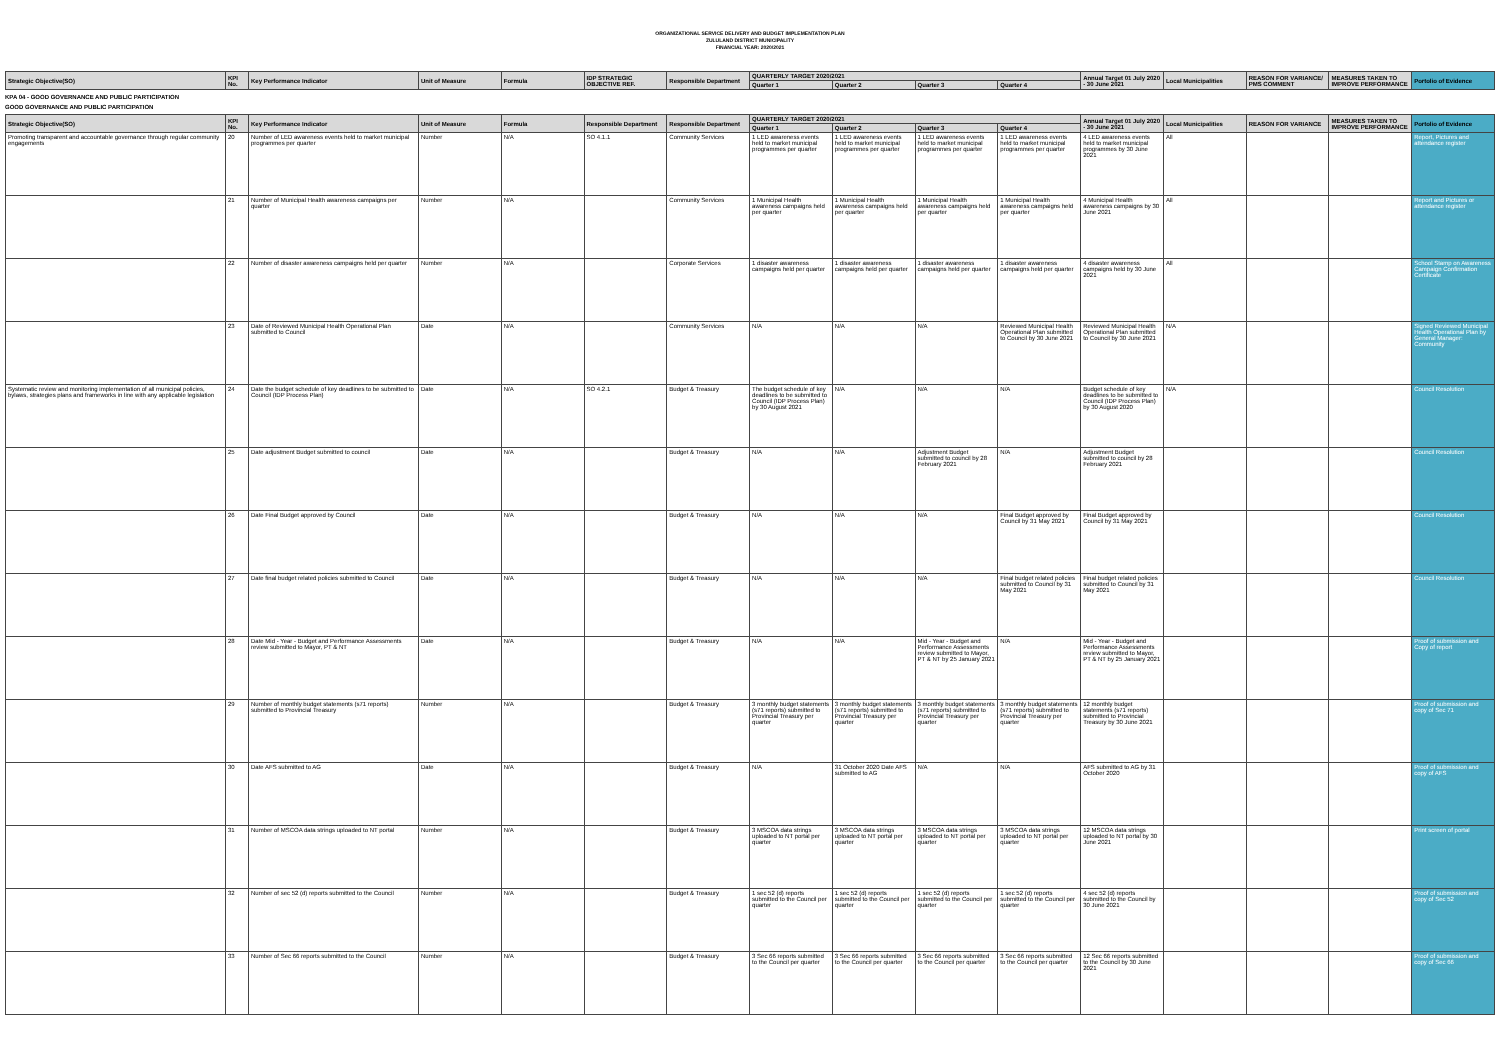ORGANIZATIONAL SERVICE DELIVERY AND BUDGET IMPLEMENTATION PLAN
ZULULAND DISTRICT MUNICIPALITY
FINANCIAL YEAR: 2020/2021
| Strategic Objective(SO) | KPI No. | Key Performance Indicator | Unit of Measure | Formula | IDP STRATEGIC OBJECTIVE REF. | Responsible Department | QUARTERLY TARGET 2020/2021 | | | | Annual Target 01 July 2020 - 30 June 2021 | Local Municipalities | REASON FOR VARIANCE/ PMS COMMENT | MEASURES TAKEN TO IMPROVE PERFORMANCE | Portolio of Evidence |
| --- | --- | --- | --- | --- | --- | --- | --- | --- | --- | --- | --- | --- | --- | --- | --- |
| | | | | | | | Quarter 1 | Quarter 2 | Quarter 3 | Quarter 4 | | | | | |
KPA 04 - GOOD GOVERNANCE AND PUBLIC PARTICIPATION
GOOD GOVERNANCE AND PUBLIC PARTICIPATION
| Strategic Objective(SO) | KPI No. | Key Performance Indicator | Unit of Measure | Formula | Responsible Department | Responsible Department | QUARTERLY TARGET 2020/2021 | | | | Annual Target 01 July 2020 - 30 June 2021 | Local Municipalities | REASON FOR VARIANCE | MEASURES TAKEN TO IMPROVE PERFORMANCE | Portolio of Evidence |
| --- | --- | --- | --- | --- | --- | --- | --- | --- | --- | --- | --- | --- | --- | --- | --- |
| | | | | | | | Quarter 1 | Quarter 2 | Quarter 3 | Quarter 4 | | | | | |
| Promoting transparent and accountable governance through regular community engagements | 20 | Number of LED awareness events held to market municipal programmes per quarter | Number | N/A | SO 4.1.1 | Community Services | 1 LED awareness events held to market municipal programmes per quarter | 1 LED awareness events held to market municipal programmes per quarter | 1 LED awareness events held to market municipal programmes per quarter | 1 LED awareness events held to market municipal programmes per quarter | 4 LED awareness events held to market municipal programmes by 30 June 2021 | All | | | Report, Pictures and attendance register |
| | 21 | Number of Municipal Health awareness campaigns per quarter | Number | N/A | | Community Services | 1 Municipal Health awareness campaigns held per quarter | 1 Municipal Health awareness campaigns held per quarter | 1 Municipal Health awareness campaigns held per quarter | 1 Municipal Health awareness campaigns held per quarter | 4 Municipal Health awareness campaigns by 30 June 2021 | All | | | Report and Pictures or attendance register |
| | 22 | Number of disaster awareness campaigns held per quarter | Number | N/A | | Corporate Services | 1 disaster awareness campaigns held per quarter | 1 disaster awareness campaigns held per quarter | 1 disaster awareness campaigns held per quarter | 1 disaster awareness campaigns held per quarter | 4 disaster awareness campaigns held by 30 June 2021 | All | | | School Stamp on Awareness Campaign Confirmation Certificate |
| | 23 | Date of Reviewed Municipal Health Operational Plan submitted to Council | Date | N/A | | Community Services | N/A | N/A | N/A | Reviewed Municipal Health Operational Plan submitted to Council by 30 June 2021 | Reviewed Municipal Health Operational Plan submitted to Council by 30 June 2021 | N/A | | | Signed Reviewed Municipal Health Operational Plan by General Manager: Community |
| Systematic review and monitoring implementation of all municipal policies, bylaws, strategies plans and frameworks in line with any applicable legislation | 24 | Date the budget schedule of key deadlines to be submitted to Council (IDP Process Plan) | Date | N/A | SO 4.2.1 | Budget & Treasury | The budget schedule of key deadlines to be submitted to Council (IDP Process Plan) by 30 August 2021 | N/A | N/A | N/A | Budget schedule of key deadlines to be submitted to Council (IDP Process Plan) by 30 August 2020 | N/A | | | Council Resolution |
| | 25 | Date adjustment Budget submitted to council | Date | N/A | | Budget & Treasury | N/A | N/A | Adjustment Budget submitted to council by 28 February 2021 | N/A | Adjustment Budget submitted to council by 28 February 2021 | | | | Council Resolution |
| | 26 | Date Final Budget approved by Council | Date | N/A | | Budget & Treasury | N/A | N/A | N/A | Final Budget approved by Council by 31 May 2021 | Final Budget approved by Council by 31 May 2021 | | | | Council Resolution |
| | 27 | Date final budget related policies submitted to Council | Date | N/A | | Budget & Treasury | N/A | N/A | N/A | Final budget related policies submitted to Council by 31 May 2021 | Final budget related policies submitted to Council by 31 May 2021 | | | | Council Resolution |
| | 28 | Date Mid - Year - Budget and Performance Assessments review submitted to Mayor, PT & NT | Date | N/A | | Budget & Treasury | N/A | N/A | Mid - Year - Budget and Performance Assessments review submitted to Mayor, PT & NT by 25 January 2021 | N/A | Mid - Year - Budget and Performance Assessments review submitted to Mayor, PT & NT by 25 January 2021 | | | | Proof of submission and Copy of report |
| | 29 | Number of monthly budget statements (s71 reports) submitted to Provincial Treasury | Number | N/A | | Budget & Treasury | 3 monthly budget statements (s71 reports) submitted to Provincial Treasury per quarter | 3 monthly budget statements (s71 reports) submitted to Provincial Treasury per quarter | 3 monthly budget statements (s71 reports) submitted to Provincial Treasury per quarter | 3 monthly budget statements (s71 reports) submitted to Provincial Treasury per quarter | 12 monthly budget statements (s71 reports) submitted to Provincial Treasury by 30 June 2021 | | | | Proof of submission and copy of Sec 71 |
| | 30 | Date AFS submitted to AG | Date | N/A | | Budget & Treasury | N/A | 31 October 2020 Date AFS submitted to AG | N/A | N/A | AFS submitted to AG by 31 October 2020 | | | | Proof of submission and copy of AFS |
| | 31 | Number of MSCOA data strings uploaded to NT portal | Number | N/A | | Budget & Treasury | 3 MSCOA data strings uploaded to NT portal per quarter | 3 MSCOA data strings uploaded to NT portal per quarter | 3 MSCOA data strings uploaded to NT portal per quarter | 3 MSCOA data strings uploaded to NT portal per quarter | 12 MSCOA data strings uploaded to NT portal by 30 June 2021 | | | | Print screen of portal |
| | 32 | Number of sec 52 (d) reports submitted to the Council | Number | N/A | | Budget & Treasury | 1 sec 52 (d) reports submitted to the Council per quarter | 1 sec 52 (d) reports submitted to the Council per quarter | 1 sec 52 (d) reports submitted to the Council per quarter | 1 sec 52 (d) reports submitted to the Council per quarter | 4 sec 52 (d) reports submitted to the Council by 30 June 2021 | | | | Proof of submission and copy of Sec 52 |
| | 33 | Number of Sec 66 reports submitted to the Council | Number | N/A | | Budget & Treasury | 3 Sec 66 reports submitted to the Council per quarter | 3 Sec 66 reports submitted to the Council per quarter | 3 Sec 66 reports submitted to the Council per quarter | 3 Sec 66 reports submitted to the Council per quarter | 12 Sec 66 reports submitted to the Council by 30 June 2021 | | | | Proof of submission and copy of Sec 66 |